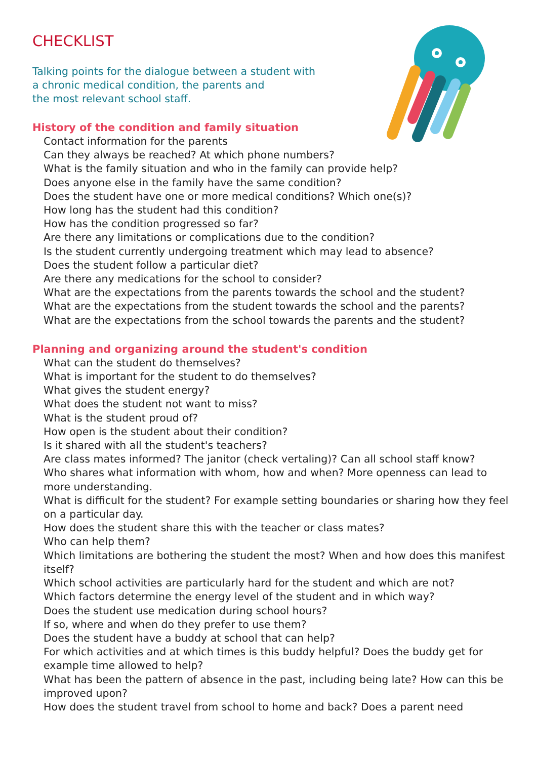CHECKLIST
Talking points for the dialogue between a student with
a chronic medical condition, the parents and
the most relevant school staff.
History of the condition and family situation
Contact information for the parents
Can they always be reached? At which phone numbers?
What is the family situation and who in the family can provide help?
Does anyone else in the family have the same condition?
Does the student have one or more medical conditions? Which one(s)?
How long has the student had this condition?
How has the condition progressed so far?
Are there any limitations or complications due to the condition?
Is the student currently undergoing treatment which may lead to absence?
Does the student follow a particular diet?
Are there any medications for the school to consider?
What are the expectations from the parents towards the school and the student?
What are the expectations from the student towards the school and the parents?
What are the expectations from the school towards the parents and the student?
Planning and organizing around the student's condition
What can the student do themselves?
What is important for the student to do themselves?
What gives the student energy?
What does the student not want to miss?
What is the student proud of?
How open is the student about their condition?
Is it shared with all the student's teachers?
Are class mates informed? The janitor (check vertaling)? Can all school staff know?
Who shares what information with whom, how and when? More openness can lead to more understanding.
What is difficult for the student? For example setting boundaries or sharing how they feel on a particular day.
How does the student share this with the teacher or class mates?
Who can help them?
Which limitations are bothering the student the most? When and how does this manifest itself?
Which school activities are particularly hard for the student and which are not?
Which factors determine the energy level of the student and in which way?
Does the student use medication during school hours?
If so, where and when do they prefer to use them?
Does the student have a buddy at school that can help?
For which activities and at which times is this buddy helpful? Does the buddy get for example time allowed to help?
What has been the pattern of absence in the past, including being late? How can this be improved upon?
How does the student travel from school to home and back? Does a parent need